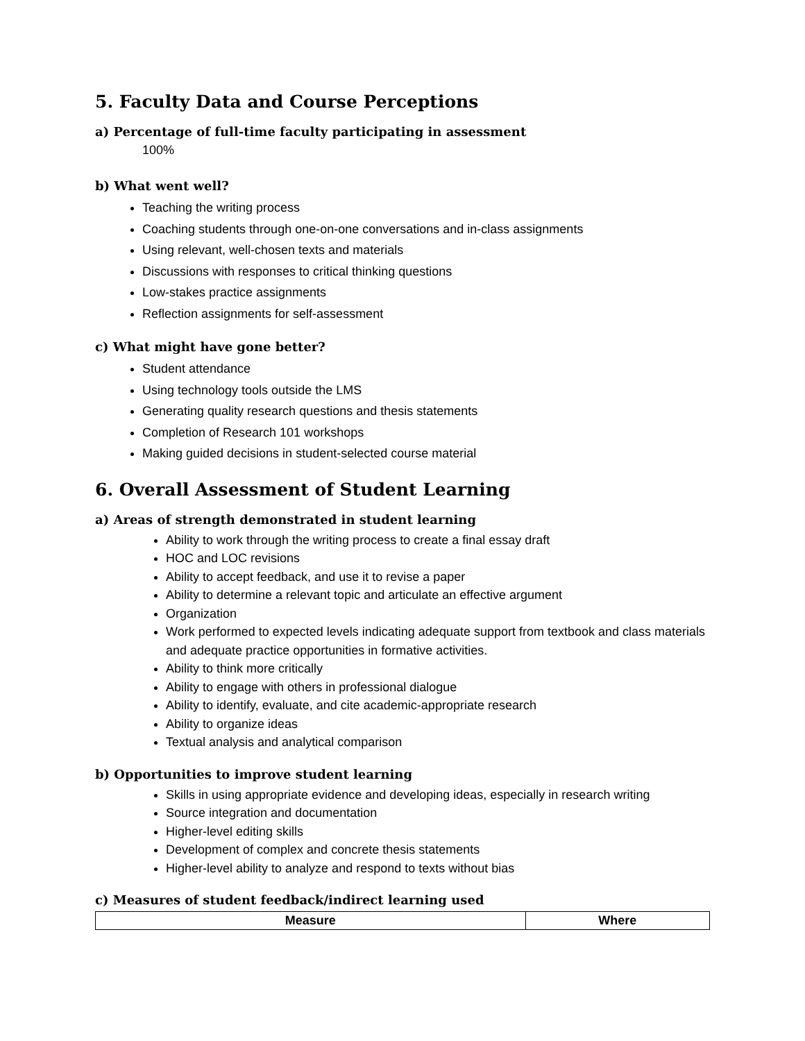5. Faculty Data and Course Perceptions
a) Percentage of full-time faculty participating in assessment
100%
b) What went well?
Teaching the writing process
Coaching students through one-on-one conversations and in-class assignments
Using relevant, well-chosen texts and materials
Discussions with responses to critical thinking questions
Low-stakes practice assignments
Reflection assignments for self-assessment
c) What might have gone better?
Student attendance
Using technology tools outside the LMS
Generating quality research questions and thesis statements
Completion of Research 101 workshops
Making guided decisions in student-selected course material
6. Overall Assessment of Student Learning
a) Areas of strength demonstrated in student learning
Ability to work through the writing process to create a final essay draft
HOC and LOC revisions
Ability to accept feedback, and use it to revise a paper
Ability to determine a relevant topic and articulate an effective argument
Organization
Work performed to expected levels indicating adequate support from textbook and class materials and adequate practice opportunities in formative activities.
Ability to think more critically
Ability to engage with others in professional dialogue
Ability to identify, evaluate, and cite academic-appropriate research
Ability to organize ideas
Textual analysis and analytical comparison
b) Opportunities to improve student learning
Skills in using appropriate evidence and developing ideas, especially in research writing
Source integration and documentation
Higher-level editing skills
Development of complex and concrete thesis statements
Higher-level ability to analyze and respond to texts without bias
c) Measures of student feedback/indirect learning used
| Measure | Where |
| --- | --- |